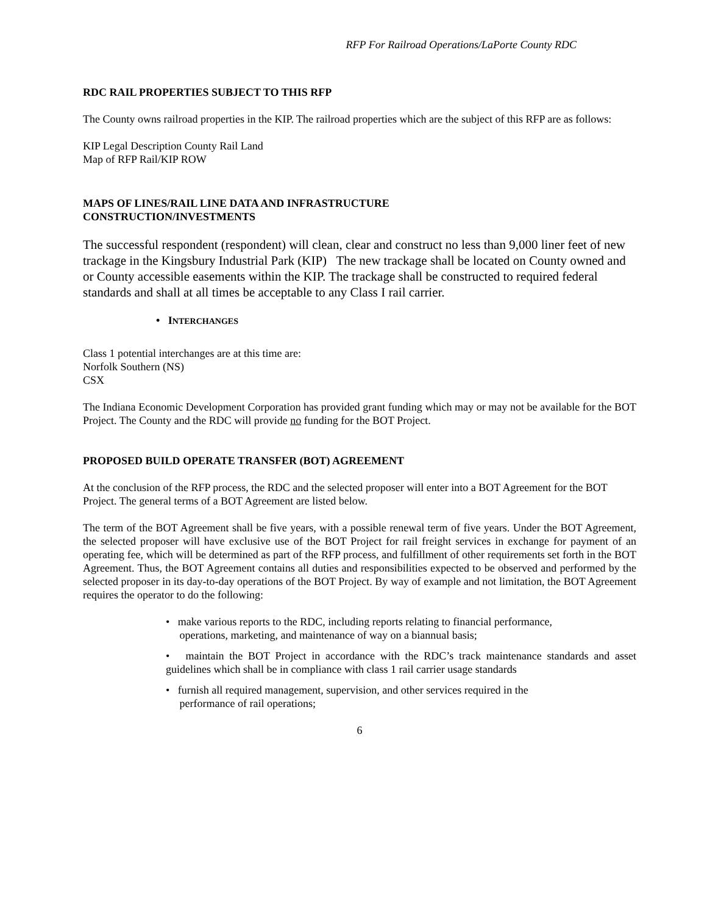RFP For Railroad Operations/LaPorte County RDC
RDC RAIL PROPERTIES SUBJECT TO THIS RFP
The County owns railroad properties in the KIP. The railroad properties which are the subject of this RFP are as follows:
KIP Legal Description County Rail Land
Map of RFP Rail/KIP ROW
MAPS OF LINES/RAIL LINE DATA AND INFRASTRUCTURE
CONSTRUCTION/INVESTMENTS
The successful respondent (respondent) will clean, clear and construct no less than 9,000 liner feet of new trackage in the Kingsbury Industrial Park (KIP) The new trackage shall be located on County owned and or County accessible easements within the KIP. The trackage shall be constructed to required federal standards and shall at all times be acceptable to any Class I rail carrier.
• INTERCHANGES
Class 1 potential interchanges are at this time are:
Norfolk Southern (NS)
CSX
The Indiana Economic Development Corporation has provided grant funding which may or may not be available for the BOT Project. The County and the RDC will provide no funding for the BOT Project.
PROPOSED BUILD OPERATE TRANSFER (BOT) AGREEMENT
At the conclusion of the RFP process, the RDC and the selected proposer will enter into a BOT Agreement for the BOT Project. The general terms of a BOT Agreement are listed below.
The term of the BOT Agreement shall be five years, with a possible renewal term of five years. Under the BOT Agreement, the selected proposer will have exclusive use of the BOT Project for rail freight services in exchange for payment of an operating fee, which will be determined as part of the RFP process, and fulfillment of other requirements set forth in the BOT Agreement. Thus, the BOT Agreement contains all duties and responsibilities expected to be observed and performed by the selected proposer in its day-to-day operations of the BOT Project. By way of example and not limitation, the BOT Agreement requires the operator to do the following:
• make various reports to the RDC, including reports relating to financial performance,
operations, marketing, and maintenance of way on a biannual basis;
• maintain the BOT Project in accordance with the RDC’s track maintenance standards and asset guidelines which shall be in compliance with class 1 rail carrier usage standards
• furnish all required management, supervision, and other services required in the
performance of rail operations;
6